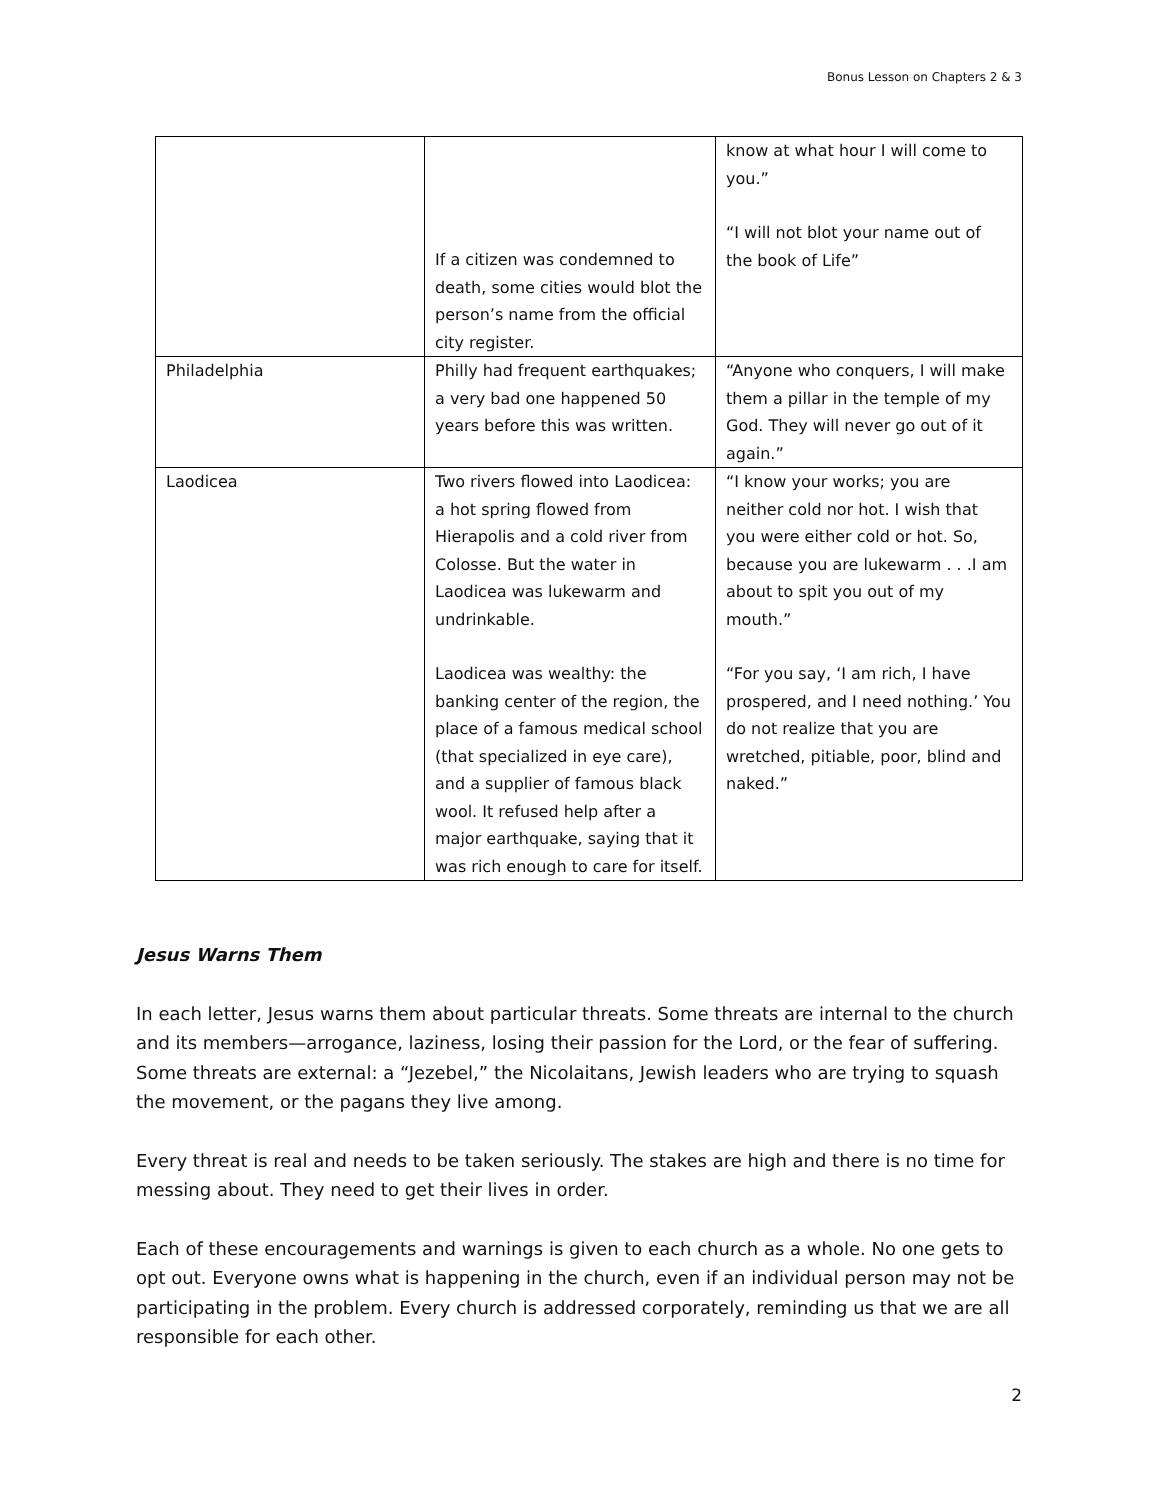Bonus Lesson on Chapters 2 & 3
| | If a citizen was condemned to death, some cities would blot the person’s name from the official city register. | know at what hour I will come to you.” “I will not blot your name out of the book of Life” |
| Philadelphia | Philly had frequent earthquakes; a very bad one happened 50 years before this was written. | “Anyone who conquers, I will make them a pillar in the temple of my God. They will never go out of it again.” |
| Laodicea | Two rivers flowed into Laodicea: a hot spring flowed from Hierapolis and a cold river from Colosse. But the water in Laodicea was lukewarm and undrinkable. Laodicea was wealthy: the banking center of the region, the place of a famous medical school (that specialized in eye care), and a supplier of famous black wool. It refused help after a major earthquake, saying that it was rich enough to care for itself. | “I know your works; you are neither cold nor hot. I wish that you were either cold or hot. So, because you are lukewarm . . .I am about to spit you out of my mouth.” “For you say, ‘I am rich, I have prospered, and I need nothing.’ You do not realize that you are wretched, pitiable, poor, blind and naked.” |
Jesus Warns Them
In each letter, Jesus warns them about particular threats. Some threats are internal to the church and its members—arrogance, laziness, losing their passion for the Lord, or the fear of suffering. Some threats are external: a “Jezebel,” the Nicolaitans, Jewish leaders who are trying to squash the movement, or the pagans they live among.
Every threat is real and needs to be taken seriously. The stakes are high and there is no time for messing about. They need to get their lives in order.
Each of these encouragements and warnings is given to each church as a whole. No one gets to opt out. Everyone owns what is happening in the church, even if an individual person may not be participating in the problem. Every church is addressed corporately, reminding us that we are all responsible for each other.
2